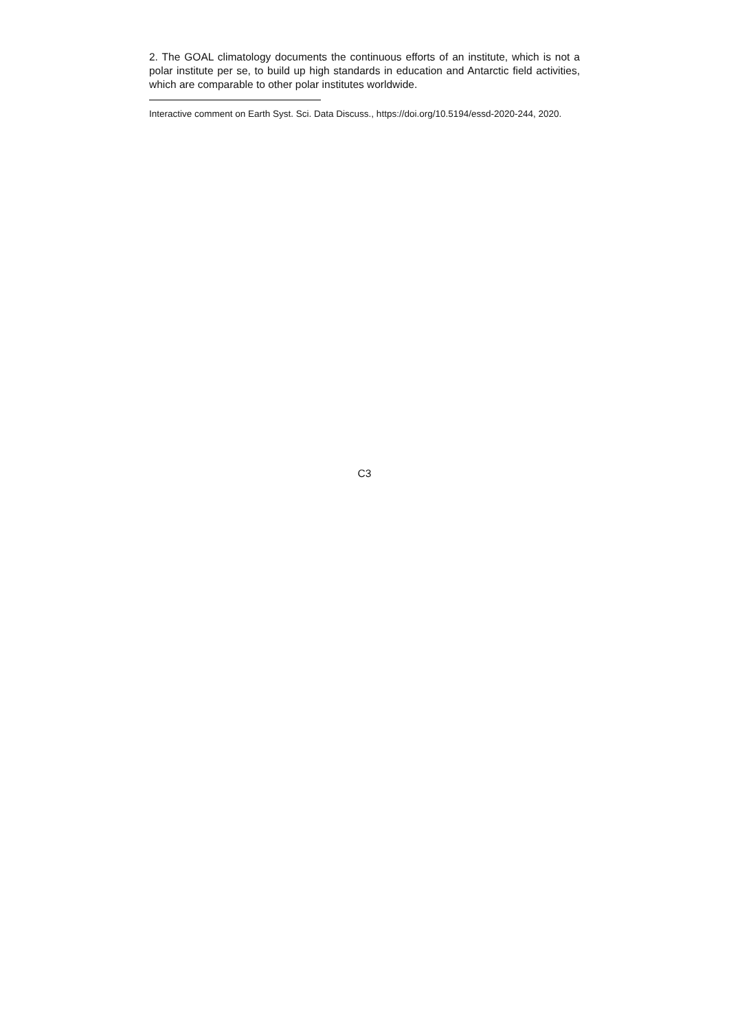2. The GOAL climatology documents the continuous efforts of an institute, which is not a polar institute per se, to build up high standards in education and Antarctic field activities, which are comparable to other polar institutes worldwide.
Interactive comment on Earth Syst. Sci. Data Discuss., https://doi.org/10.5194/essd-2020-244, 2020.
C3